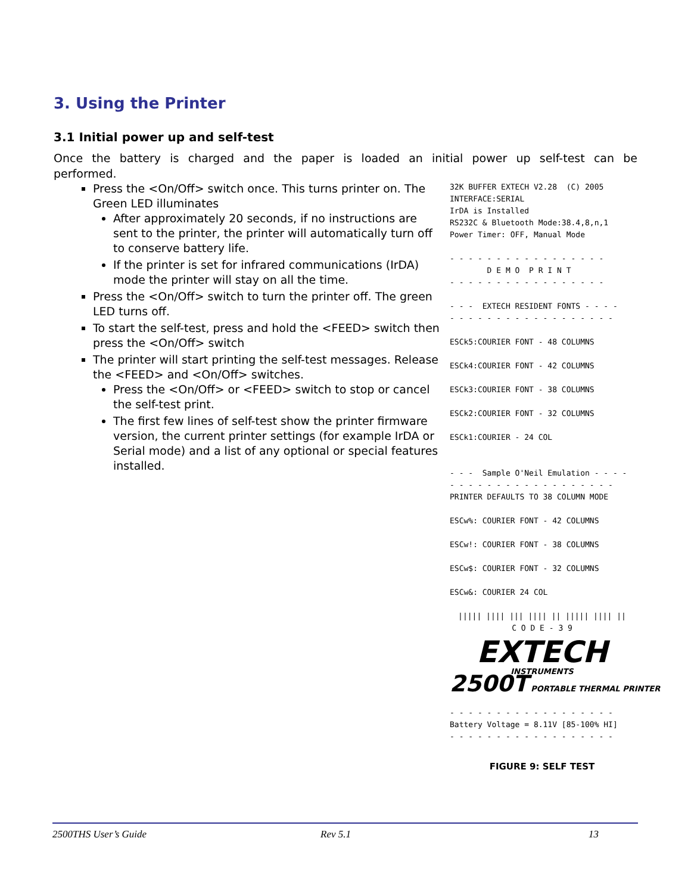3. Using the Printer
3.1 Initial power up and self-test
Once the battery is charged and the paper is loaded an initial power up self-test can be performed.
Press the <On/Off> switch once. This turns printer on. The Green LED illuminates
After approximately 20 seconds, if no instructions are sent to the printer, the printer will automatically turn off to conserve battery life.
If the printer is set for infrared communications (IrDA) mode the printer will stay on all the time.
Press the <On/Off> switch to turn the printer off. The green LED turns off.
To start the self-test, press and hold the <FEED> switch then press the <On/Off> switch
The printer will start printing the self-test messages. Release the <FEED> and <On/Off> switches.
Press the <On/Off> or <FEED> switch to stop or cancel the self-test print.
The first few lines of self-test show the printer firmware version, the current printer settings (for example IrDA or Serial mode) and a list of any optional or special features installed.
32K BUFFER EXTECH V2.28 (C) 2005 INTERFACE:SERIAL IrDA is Installed RS232C & Bluetooth Mode:38.4,8,n,1 Power Timer: OFF, Manual Mode - - - - - - - - - - - - - - - - - D E M O P R I N T - - - - - - - - - - - - - - - - - - - - EXTECH RESIDENT FONTS - - - - - - - - - - - - - - - - - - - - - - ESCk5:COURIER FONT - 48 COLUMNS ESCk4:COURIER FONT - 42 COLUMNS ESCk3:COURIER FONT - 38 COLUMNS ESCk2:COURIER FONT - 32 COLUMNS ESCk1:COURIER - 24 COL - - - Sample O'Neil Emulation - - - - - - - - - - - - - - - - - - - - - - PRINTER DEFAULTS TO 38 COLUMN MODE ESCw%: COURIER FONT - 42 COLUMNS ESCw!: COURIER FONT - 38 COLUMNS ESCw$: COURIER FONT - 32 COLUMNS ESCw&: COURIER 24 COL
||||| |||| ||| |||| || ||||| |||| ||
C O D E - 3 9
EXTECH
INSTRUMENTS
2500T PORTABLE THERMAL PRINTER
- - - - - - - - - - - - - - - - - - Battery Voltage = 8.11V [85-100% HI] - - - - - - - - - - - - - - - - - -
FIGURE 9: SELF TEST
2500THS User’s Guide Rev 5.1 13